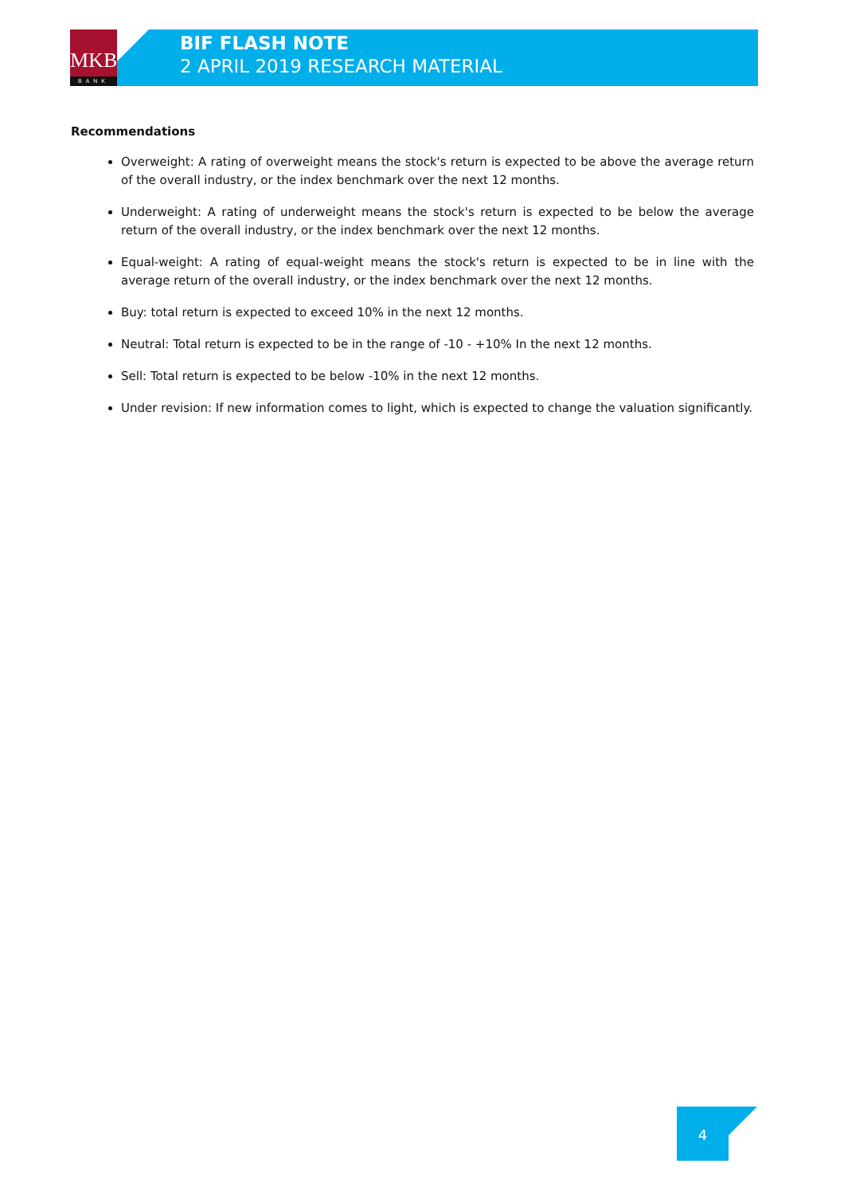MKB
BANK
BIF FLASH NOTE
2 APRIL 2019 RESEARCH MATERIAL
Recommendations
Overweight: A rating of overweight means the stock's return is expected to be above the average return of the overall industry, or the index benchmark over the next 12 months.
Underweight: A rating of underweight means the stock's return is expected to be below the average return of the overall industry, or the index benchmark over the next 12 months.
Equal-weight: A rating of equal-weight means the stock's return is expected to be in line with the average return of the overall industry, or the index benchmark over the next 12 months.
Buy: total return is expected to exceed 10% in the next 12 months.
Neutral: Total return is expected to be in the range of -10 - +10% In the next 12 months.
Sell: Total return is expected to be below -10% in the next 12 months.
Under revision: If new information comes to light, which is expected to change the valuation significantly.
4